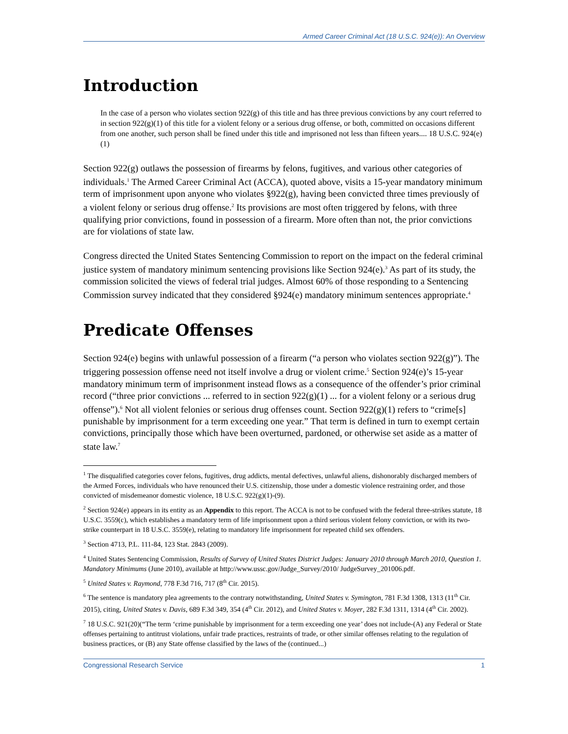Armed Career Criminal Act (18 U.S.C. 924(e)): An Overview
Introduction
In the case of a person who violates section 922(g) of this title and has three previous convictions by any court referred to in section 922(g)(1) of this title for a violent felony or a serious drug offense, or both, committed on occasions different from one another, such person shall be fined under this title and imprisoned not less than fifteen years.... 18 U.S.C. 924(e)(1)
Section 922(g) outlaws the possession of firearms by felons, fugitives, and various other categories of individuals.<sup>1</sup> The Armed Career Criminal Act (ACCA), quoted above, visits a 15-year mandatory minimum term of imprisonment upon anyone who violates §922(g), having been convicted three times previously of a violent felony or serious drug offense.<sup>2</sup> Its provisions are most often triggered by felons, with three qualifying prior convictions, found in possession of a firearm. More often than not, the prior convictions are for violations of state law.
Congress directed the United States Sentencing Commission to report on the impact on the federal criminal justice system of mandatory minimum sentencing provisions like Section 924(e).<sup>3</sup> As part of its study, the commission solicited the views of federal trial judges. Almost 60% of those responding to a Sentencing Commission survey indicated that they considered §924(e) mandatory minimum sentences appropriate.<sup>4</sup>
Predicate Offenses
Section 924(e) begins with unlawful possession of a firearm (“a person who violates section 922(g)”). The triggering possession offense need not itself involve a drug or violent crime.<sup>5</sup> Section 924(e)’s 15-year mandatory minimum term of imprisonment instead flows as a consequence of the offender’s prior criminal record (“three prior convictions ... referred to in section 922(g)(1) ... for a violent felony or a serious drug offense”).<sup>6</sup> Not all violent felonies or serious drug offenses count. Section 922(g)(1) refers to “crime[s] punishable by imprisonment for a term exceeding one year.” That term is defined in turn to exempt certain convictions, principally those which have been overturned, pardoned, or otherwise set aside as a matter of state law.<sup>7</sup>
<sup>1</sup> The disqualified categories cover felons, fugitives, drug addicts, mental defectives, unlawful aliens, dishonorably discharged members of the Armed Forces, individuals who have renounced their U.S. citizenship, those under a domestic violence restraining order, and those convicted of misdemeanor domestic violence, 18 U.S.C. 922(g)(1)-(9).
<sup>2</sup> Section 924(e) appears in its entity as an Appendix to this report. The ACCA is not to be confused with the federal three-strikes statute, 18 U.S.C. 3559(c), which establishes a mandatory term of life imprisonment upon a third serious violent felony conviction, or with its two-strike counterpart in 18 U.S.C. 3559(e), relating to mandatory life imprisonment for repeated child sex offenders.
<sup>3</sup> Section 4713, P.L. 111-84, 123 Stat. 2843 (2009).
<sup>4</sup> United States Sentencing Commission, Results of Survey of United States District Judges: January 2010 through March 2010, Question 1. Mandatory Minimums (June 2010), available at http://www.ussc.gov/Judge_Survey/2010/ JudgeSurvey_201006.pdf.
<sup>5</sup> United States v. Raymond, 778 F.3d 716, 717 (8<sup>th</sup> Cir. 2015).
<sup>6</sup> The sentence is mandatory plea agreements to the contrary notwithstanding, United States v. Symington, 781 F.3d 1308, 1313 (11<sup>th</sup> Cir. 2015), citing, United States v. Davis, 689 F.3d 349, 354 (4<sup>th</sup> Cir. 2012), and United States v. Moyer, 282 F.3d 1311, 1314 (4<sup>th</sup> Cir. 2002).
<sup>7</sup> 18 U.S.C. 921(20)(“The term ‘crime punishable by imprisonment for a term exceeding one year’ does not include-(A) any Federal or State offenses pertaining to antitrust violations, unfair trade practices, restraints of trade, or other similar offenses relating to the regulation of business practices, or (B) any State offense classified by the laws of the (continued...)
Congressional Research Service 1